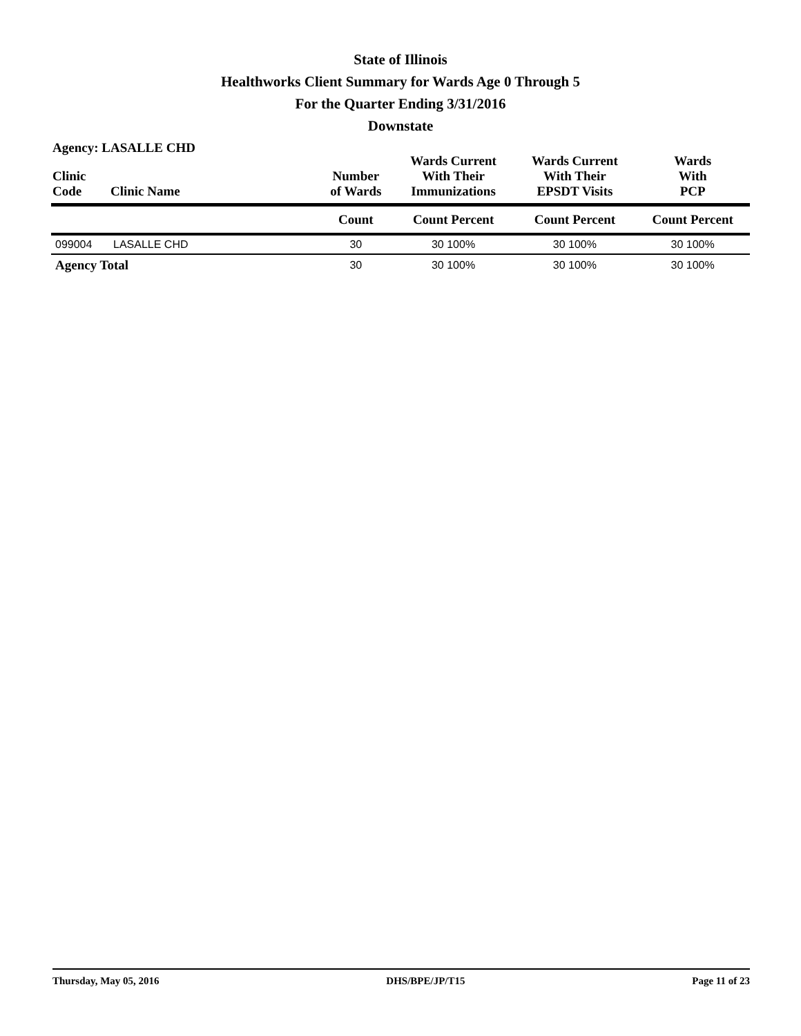State of Illinois
Healthworks Client Summary for Wards Age 0 Through 5
For the Quarter Ending 3/31/2016
Downstate
Agency: LASALLE CHD
| Clinic Code | Clinic Name | Number of Wards | Wards Current With Their Immunizations | Wards Current With Their EPSDT Visits | Wards With PCP |
| --- | --- | --- | --- | --- | --- |
| | | Count | Count Percent | Count Percent | Count Percent |
| 099004 | LASALLE CHD | 30 | 30 100% | 30 100% | 30 100% |
| Agency Total | | 30 | 30 100% | 30 100% | 30 100% |
Thursday, May 05, 2016 DHS/BPE/JP/T15 Page 11 of 23